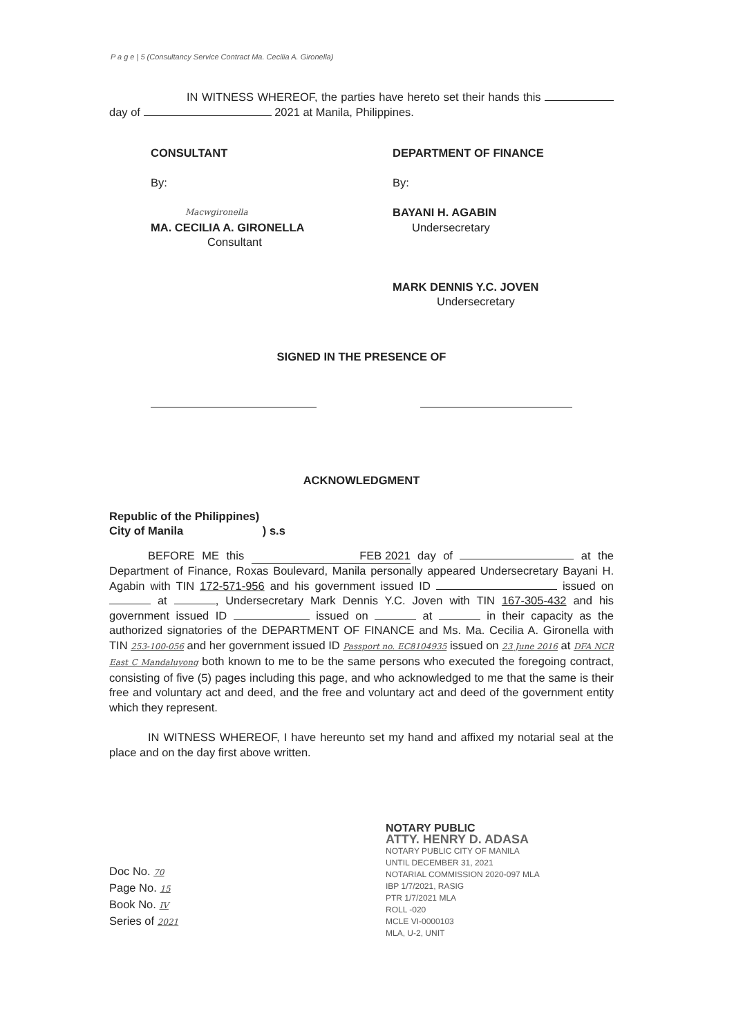P a g e | 5 (Consultancy Service Contract Ma. Cecilia A. Gironella)
IN WITNESS WHEREOF, the parties have hereto set their hands this day of 2021 at Manila, Philippines.
CONSULTANT
By:
Macwgironella
MA. CECILIA A. GIRONELLA
Consultant
DEPARTMENT OF FINANCE
By:
BAYANI H. AGABIN
Undersecretary
MARK DENNIS Y.C. JOVEN
Undersecretary
SIGNED IN THE PRESENCE OF
ACKNOWLEDGMENT
Republic of the Philippines)
City of Manila ) s.s
BEFORE ME this FEB 2021 day of at the Department of Finance, Roxas Boulevard, Manila personally appeared Undersecretary Bayani H. Agabin with TIN 172-571-956 and his government issued ID issued on at , Undersecretary Mark Dennis Y.C. Joven with TIN 167-305-432 and his government issued ID issued on at in their capacity as the authorized signatories of the DEPARTMENT OF FINANCE and Ms. Ma. Cecilia A. Gironella with TIN 253-100-056 and her government issued ID Passport no. EC8104935 issued on 23 June 2016 at DFA NCR East C Mandaluyong both known to me to be the same persons who executed the foregoing contract, consisting of five (5) pages including this page, and who acknowledged to me that the same is their free and voluntary act and deed, and the free and voluntary act and deed of the government entity which they represent.
IN WITNESS WHEREOF, I have hereunto set my hand and affixed my notarial seal at the place and on the day first above written.
Doc No. 70
Page No. 15
Book No. IV
Series of 2021
NOTARY PUBLIC
ATTY. HENRY D. ADASA
NOTARY PUBLIC CITY OF MANILA
UNTIL DECEMBER 31, 2021
NOTARIAL COMMISSION 2020-097 MLA
IBP 1/7/2021, RASIG
PTR 1/7/2021 MLA
ROLL -020
MCLE VI-0000103
MLA, U-2, UNIT